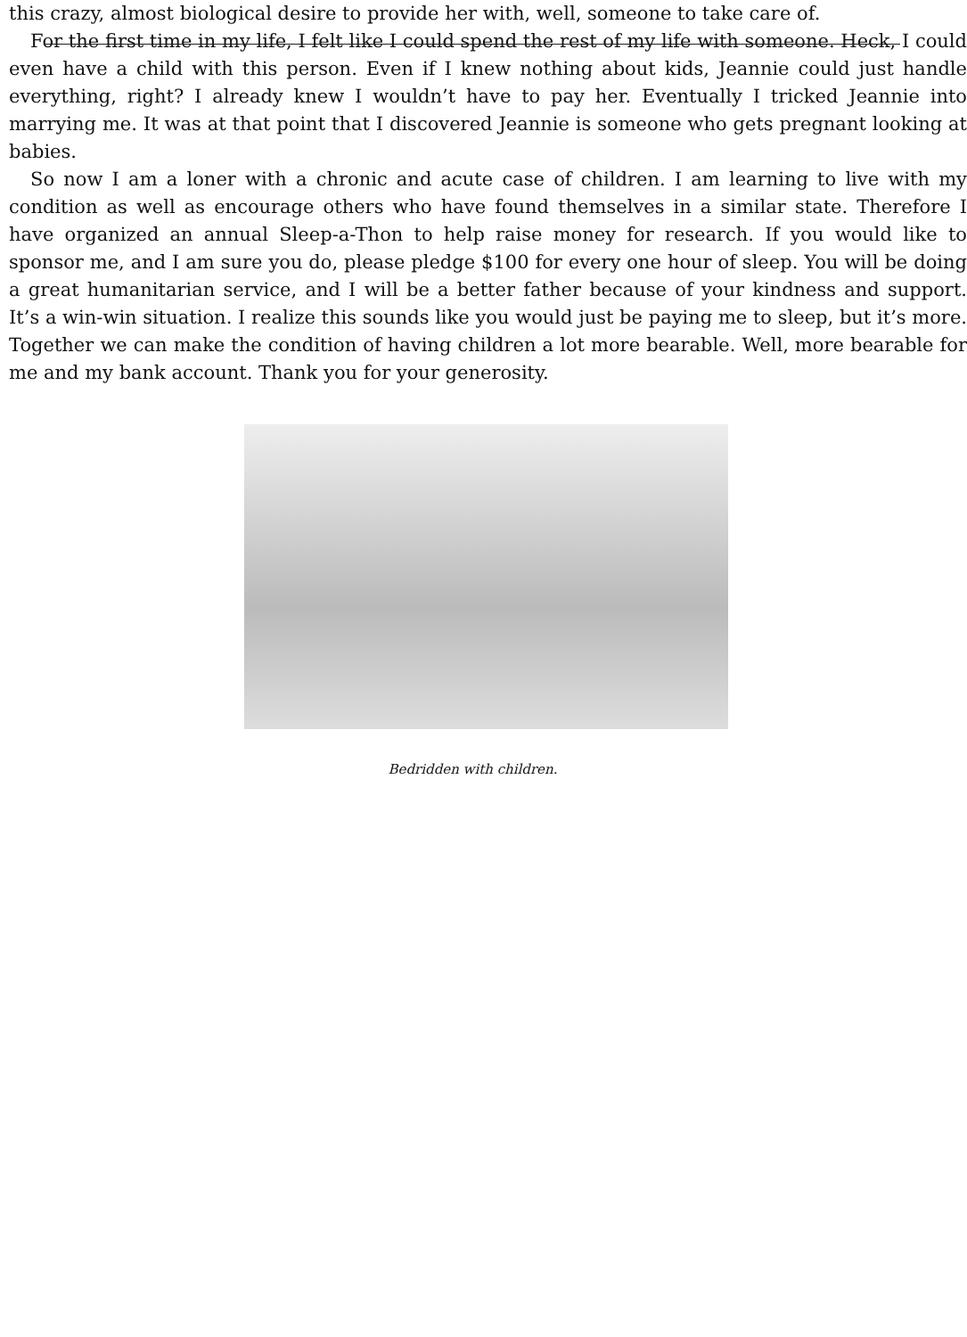this crazy, almost biological desire to provide her with, well, someone to take care of.
For the first time in my life, I felt like I could spend the rest of my life with someone. Heck, I could even have a child with this person. Even if I knew nothing about kids, Jeannie could just handle everything, right? I already knew I wouldn’t have to pay her. Eventually I tricked Jeannie into marrying me. It was at that point that I discovered Jeannie is someone who gets pregnant looking at babies.
So now I am a loner with a chronic and acute case of children. I am learning to live with my condition as well as encourage others who have found themselves in a similar state. Therefore I have organized an annual Sleep-a-Thon to help raise money for research. If you would like to sponsor me, and I am sure you do, please pledge $100 for every one hour of sleep. You will be doing a great humanitarian service, and I will be a better father because of your kindness and support. It’s a win-win situation. I realize this sounds like you would just be paying me to sleep, but it’s more. Together we can make the condition of having children a lot more bearable. Well, more bearable for me and my bank account. Thank you for your generosity.
Bedridden with children.